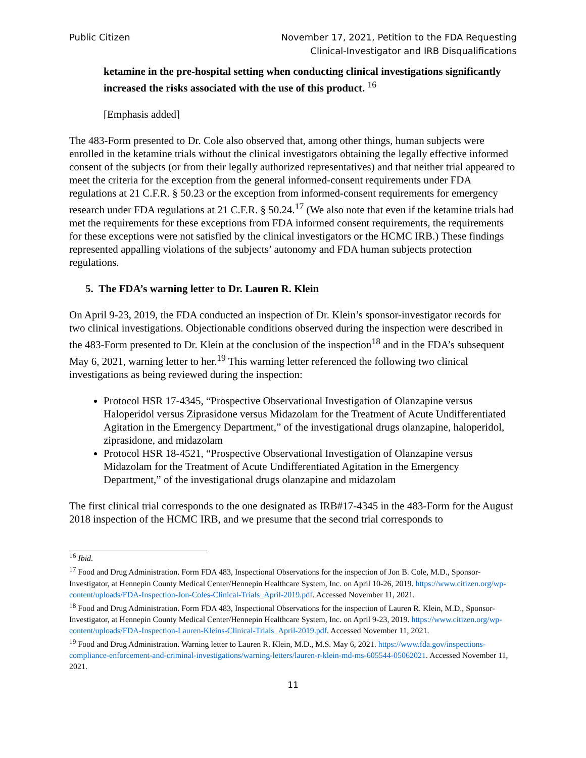Public Citizen November 17, 2021, Petition to the FDA Requesting
Clinical-Investigator and IRB Disqualifications
ketamine in the pre-hospital setting when conducting clinical investigations significantly increased the risks associated with the use of this product. <sup>16</sup>
[Emphasis added]
The 483-Form presented to Dr. Cole also observed that, among other things, human subjects were enrolled in the ketamine trials without the clinical investigators obtaining the legally effective informed consent of the subjects (or from their legally authorized representatives) and that neither trial appeared to meet the criteria for the exception from the general informed-consent requirements under FDA regulations at 21 C.F.R. § 50.23 or the exception from informed-consent requirements for emergency research under FDA regulations at 21 C.F.R. § 50.24.<sup>17</sup> (We also note that even if the ketamine trials had met the requirements for these exceptions from FDA informed consent requirements, the requirements for these exceptions were not satisfied by the clinical investigators or the HCMC IRB.) These findings represented appalling violations of the subjects’ autonomy and FDA human subjects protection regulations.
5. The FDA’s warning letter to Dr. Lauren R. Klein
On April 9-23, 2019, the FDA conducted an inspection of Dr. Klein’s sponsor-investigator records for two clinical investigations. Objectionable conditions observed during the inspection were described in the 483-Form presented to Dr. Klein at the conclusion of the inspection<sup>18</sup> and in the FDA’s subsequent May 6, 2021, warning letter to her.<sup>19</sup> This warning letter referenced the following two clinical investigations as being reviewed during the inspection:
Protocol HSR 17-4345, “Prospective Observational Investigation of Olanzapine versus Haloperidol versus Ziprasidone versus Midazolam for the Treatment of Acute Undifferentiated Agitation in the Emergency Department,” of the investigational drugs olanzapine, haloperidol, ziprasidone, and midazolam
Protocol HSR 18-4521, “Prospective Observational Investigation of Olanzapine versus Midazolam for the Treatment of Acute Undifferentiated Agitation in the Emergency Department,” of the investigational drugs olanzapine and midazolam
The first clinical trial corresponds to the one designated as IRB#17-4345 in the 483-Form for the August 2018 inspection of the HCMC IRB, and we presume that the second trial corresponds to
<sup>16</sup> Ibid.
<sup>17</sup> Food and Drug Administration. Form FDA 483, Inspectional Observations for the inspection of Jon B. Cole, M.D., Sponsor-Investigator, at Hennepin County Medical Center/Hennepin Healthcare System, Inc. on April 10-26, 2019. https://www.citizen.org/wp-content/uploads/FDA-Inspection-Jon-Coles-Clinical-Trials_April-2019.pdf. Accessed November 11, 2021.
<sup>18</sup> Food and Drug Administration. Form FDA 483, Inspectional Observations for the inspection of Lauren R. Klein, M.D., Sponsor-Investigator, at Hennepin County Medical Center/Hennepin Healthcare System, Inc. on April 9-23, 2019. https://www.citizen.org/wp-content/uploads/FDA-Inspection-Lauren-Kleins-Clinical-Trials_April-2019.pdf. Accessed November 11, 2021.
<sup>19</sup> Food and Drug Administration. Warning letter to Lauren R. Klein, M.D., M.S. May 6, 2021. https://www.fda.gov/inspections-compliance-enforcement-and-criminal-investigations/warning-letters/lauren-r-klein-md-ms-605544-05062021. Accessed November 11, 2021.
11